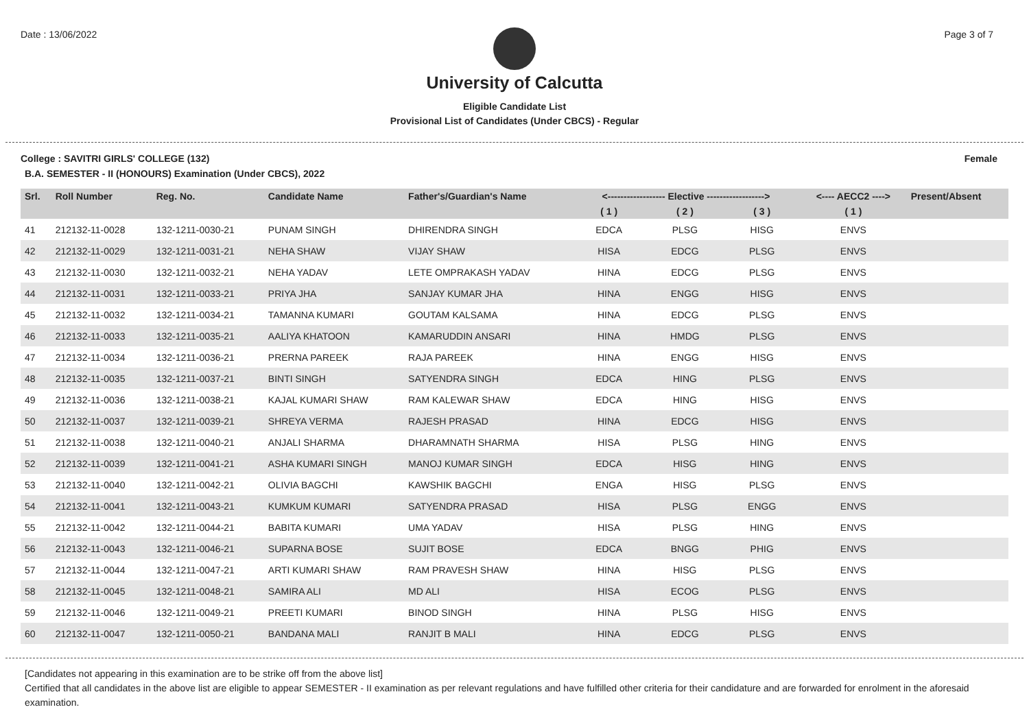Date : 13/06/2022 Page 3 of 7
University of Calcutta
Eligible Candidate List
Provisional List of Candidates (Under CBCS) - Regular
College : SAVITRI GIRLS' COLLEGE (132) Female
B.A. SEMESTER - II (HONOURS) Examination (Under CBCS), 2022
| Srl. | Roll Number | Reg. No. | Candidate Name | Father's/Guardian's Name | <------------------ Elective ------------------> | | | <---- AECC2 ----> | Present/Absent |
| --- | --- | --- | --- | --- | --- | --- | --- | --- | --- |
| | | | | | ( 1 ) | ( 2 ) | ( 3 ) | ( 1 ) | |
| 41 | 212132-11-0028 | 132-1211-0030-21 | PUNAM SINGH | DHIRENDRA SINGH | EDCA | PLSG | HISG | ENVS | |
| 42 | 212132-11-0029 | 132-1211-0031-21 | NEHA SHAW | VIJAY SHAW | HISA | EDCG | PLSG | ENVS | |
| 43 | 212132-11-0030 | 132-1211-0032-21 | NEHA YADAV | LETE OMPRAKASH YADAV | HINA | EDCG | PLSG | ENVS | |
| 44 | 212132-11-0031 | 132-1211-0033-21 | PRIYA JHA | SANJAY KUMAR JHA | HINA | ENGG | HISG | ENVS | |
| 45 | 212132-11-0032 | 132-1211-0034-21 | TAMANNA KUMARI | GOUTAM KALSAMA | HINA | EDCG | PLSG | ENVS | |
| 46 | 212132-11-0033 | 132-1211-0035-21 | AALIYA KHATOON | KAMARUDDIN ANSARI | HINA | HMDG | PLSG | ENVS | |
| 47 | 212132-11-0034 | 132-1211-0036-21 | PRERNA PAREEK | RAJA PAREEK | HINA | ENGG | HISG | ENVS | |
| 48 | 212132-11-0035 | 132-1211-0037-21 | BINTI SINGH | SATYENDRA SINGH | EDCA | HING | PLSG | ENVS | |
| 49 | 212132-11-0036 | 132-1211-0038-21 | KAJAL KUMARI SHAW | RAM KALEWAR SHAW | EDCA | HING | HISG | ENVS | |
| 50 | 212132-11-0037 | 132-1211-0039-21 | SHREYA VERMA | RAJESH PRASAD | HINA | EDCG | HISG | ENVS | |
| 51 | 212132-11-0038 | 132-1211-0040-21 | ANJALI SHARMA | DHARAMNATH SHARMA | HISA | PLSG | HING | ENVS | |
| 52 | 212132-11-0039 | 132-1211-0041-21 | ASHA KUMARI SINGH | MANOJ KUMAR SINGH | EDCA | HISG | HING | ENVS | |
| 53 | 212132-11-0040 | 132-1211-0042-21 | OLIVIA BAGCHI | KAWSHIK BAGCHI | ENGA | HISG | PLSG | ENVS | |
| 54 | 212132-11-0041 | 132-1211-0043-21 | KUMKUM KUMARI | SATYENDRA PRASAD | HISA | PLSG | ENGG | ENVS | |
| 55 | 212132-11-0042 | 132-1211-0044-21 | BABITA KUMARI | UMA YADAV | HISA | PLSG | HING | ENVS | |
| 56 | 212132-11-0043 | 132-1211-0046-21 | SUPARNA BOSE | SUJIT BOSE | EDCA | BNGG | PHIG | ENVS | |
| 57 | 212132-11-0044 | 132-1211-0047-21 | ARTI KUMARI SHAW | RAM PRAVESH SHAW | HINA | HISG | PLSG | ENVS | |
| 58 | 212132-11-0045 | 132-1211-0048-21 | SAMIRA ALI | MD ALI | HISA | ECOG | PLSG | ENVS | |
| 59 | 212132-11-0046 | 132-1211-0049-21 | PREETI KUMARI | BINOD SINGH | HINA | PLSG | HISG | ENVS | |
| 60 | 212132-11-0047 | 132-1211-0050-21 | BANDANA MALI | RANJIT B MALI | HINA | EDCG | PLSG | ENVS | |
[Candidates not appearing in this examination are to be strike off from the above list]
Certified that all candidates in the above list are eligible to appear SEMESTER - II examination as per relevant regulations and have fulfilled other criteria for their candidature and are forwarded for enrolment in the aforesaid examination.